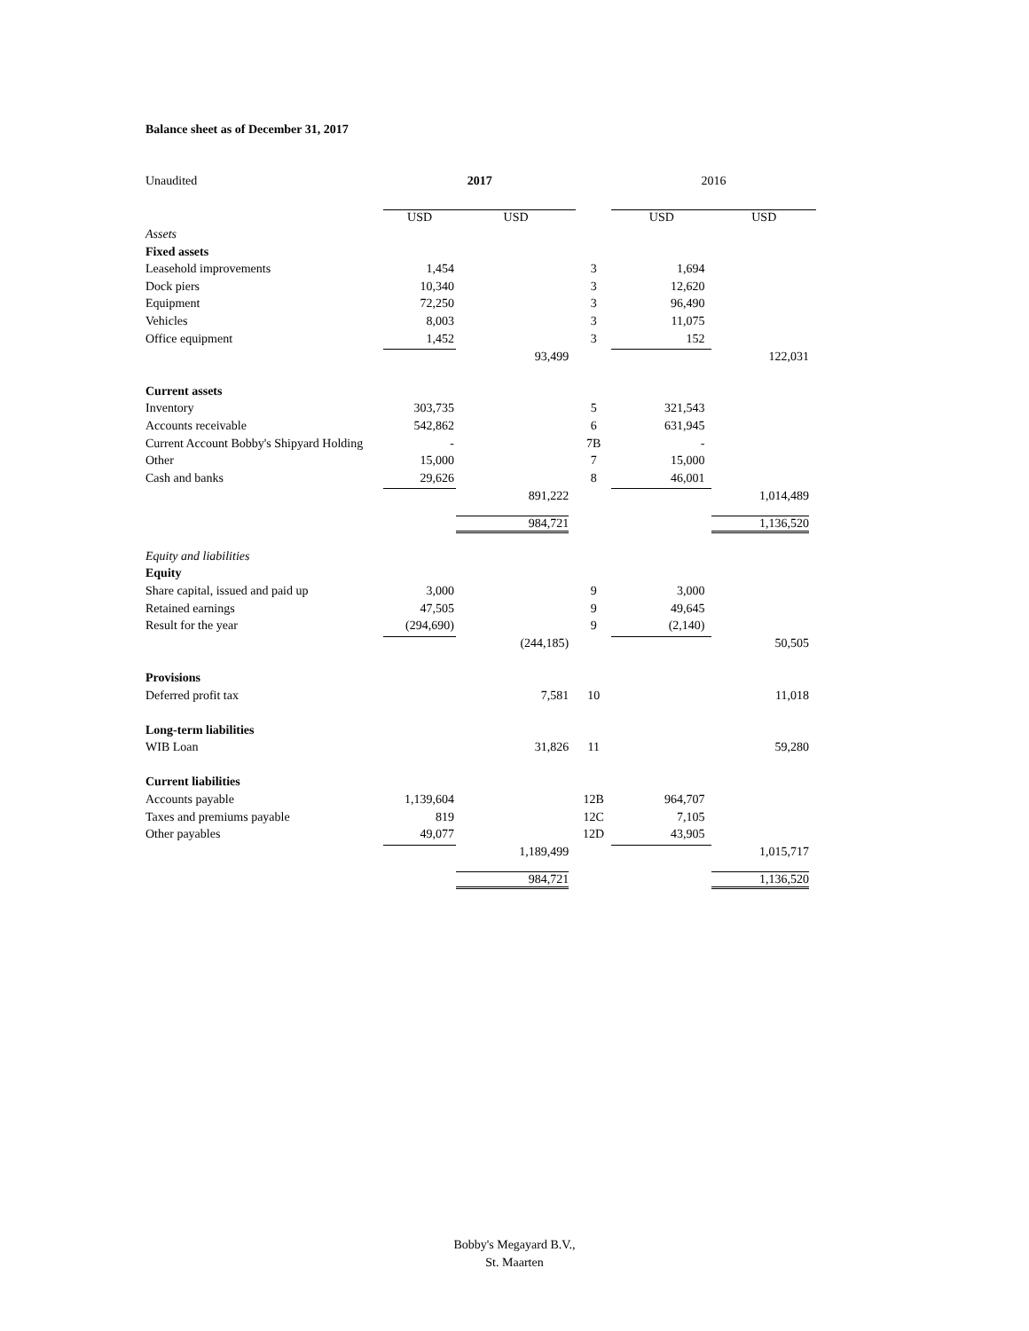Balance sheet as of December 31, 2017
| Unaudited | 2017 | | | 2016 | |
| | USD | USD | | USD | USD |
| Assets | | | | | |
| Fixed assets | | | | | |
| Leasehold improvements | 1,454 | | 3 | 1,694 | |
| Dock piers | 10,340 | | 3 | 12,620 | |
| Equipment | 72,250 | | 3 | 96,490 | |
| Vehicles | 8,003 | | 3 | 11,075 | |
| Office equipment | 1,452 | | 3 | 152 | |
| | | 93,499 | | | 122,031 |
| Current assets | | | | | |
| Inventory | 303,735 | | 5 | 321,543 | |
| Accounts receivable | 542,862 | | 6 | 631,945 | |
| Current Account Bobby's Shipyard Holding | - | | 7B | - | |
| Other | 15,000 | | 7 | 15,000 | |
| Cash and banks | 29,626 | | 8 | 46,001 | |
| | | 891,222 | | | 1,014,489 |
| | | 984,721 | | | 1,136,520 |
| Equity and liabilities | | | | | |
| Equity | | | | | |
| Share capital, issued and paid up | 3,000 | | 9 | 3,000 | |
| Retained earnings | 47,505 | | 9 | 49,645 | |
| Result for the year | (294,690) | | 9 | (2,140) | |
| | | (244,185) | | | 50,505 |
| Provisions | | | | | |
| Deferred profit tax | | 7,581 | 10 | | 11,018 |
| Long-term liabilities | | | | | |
| WIB Loan | | 31,826 | 11 | | 59,280 |
| Current liabilities | | | | | |
| Accounts payable | 1,139,604 | | 12B | 964,707 | |
| Taxes and premiums payable | 819 | | 12C | 7,105 | |
| Other payables | 49,077 | | 12D | 43,905 | |
| | | 1,189,499 | | | 1,015,717 |
| | | 984,721 | | | 1,136,520 |
Bobby's Megayard B.V.,
St. Maarten